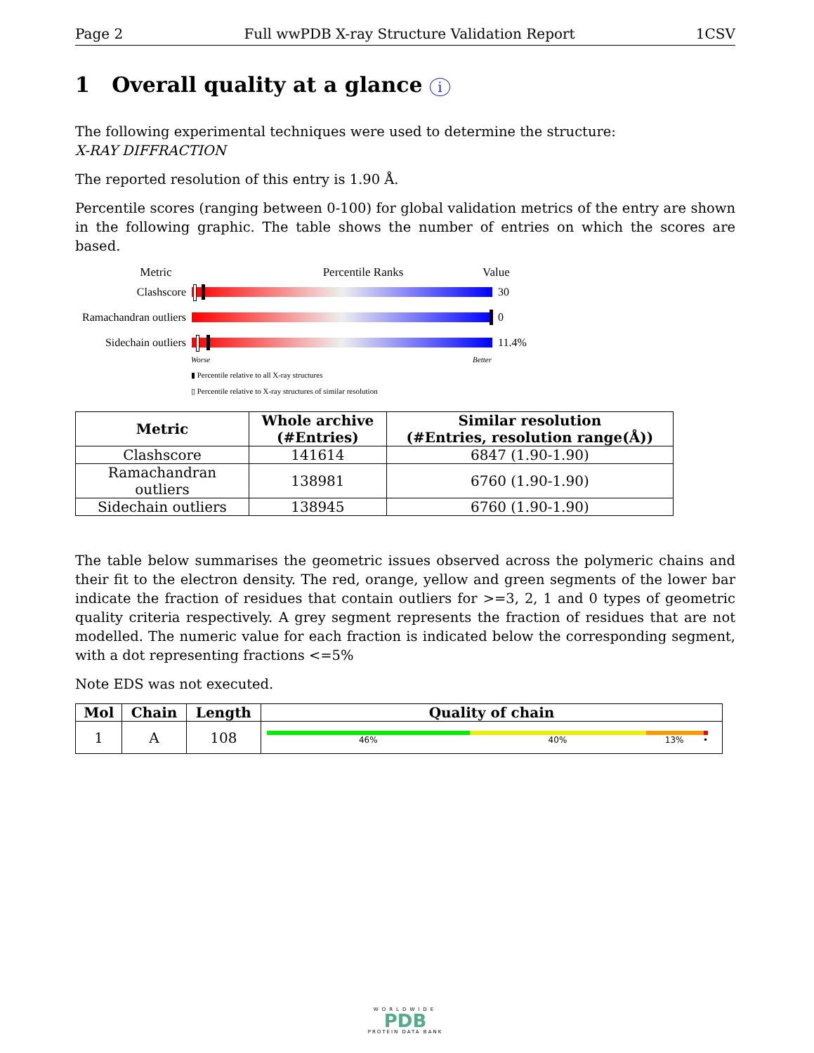Page 2 Full wwPDB X-ray Structure Validation Report 1CSV
1 Overall quality at a glance i
The following experimental techniques were used to determine the structure:
X-RAY DIFFRACTION
The reported resolution of this entry is 1.90 Å.
Percentile scores (ranging between 0-100) for global validation metrics of the entry are shown in the following graphic. The table shows the number of entries on which the scores are based.
Metric Percentile Ranks Value
Clashscore 30
Ramachandran outliers
0
Sidechain outliers
11.4%
Worse Better
▮ Percentile relative to all X-ray structures
▯ Percentile relative to X-ray structures of similar resolution
| Metric | Whole archive (#Entries) | Similar resolution (#Entries, resolution range(Å)) |
| --- | --- | --- |
| Clashscore | 141614 | 6847 (1.90-1.90) |
| Ramachandran outliers | 138981 | 6760 (1.90-1.90) |
| Sidechain outliers | 138945 | 6760 (1.90-1.90) |
The table below summarises the geometric issues observed across the polymeric chains and their fit to the electron density. The red, orange, yellow and green segments of the lower bar indicate the fraction of residues that contain outliers for >=3, 2, 1 and 0 types of geometric quality criteria respectively. A grey segment represents the fraction of residues that are not modelled. The numeric value for each fraction is indicated below the corresponding segment, with a dot representing fractions <=5%
Note EDS was not executed.
| Mol | Chain | Length | Quality of chain |
| --- | --- | --- | --- |
| 1 | A | 108 | 46% 40% 13% • |
WORLDWIDE
PDB
PROTEIN DATA BANK